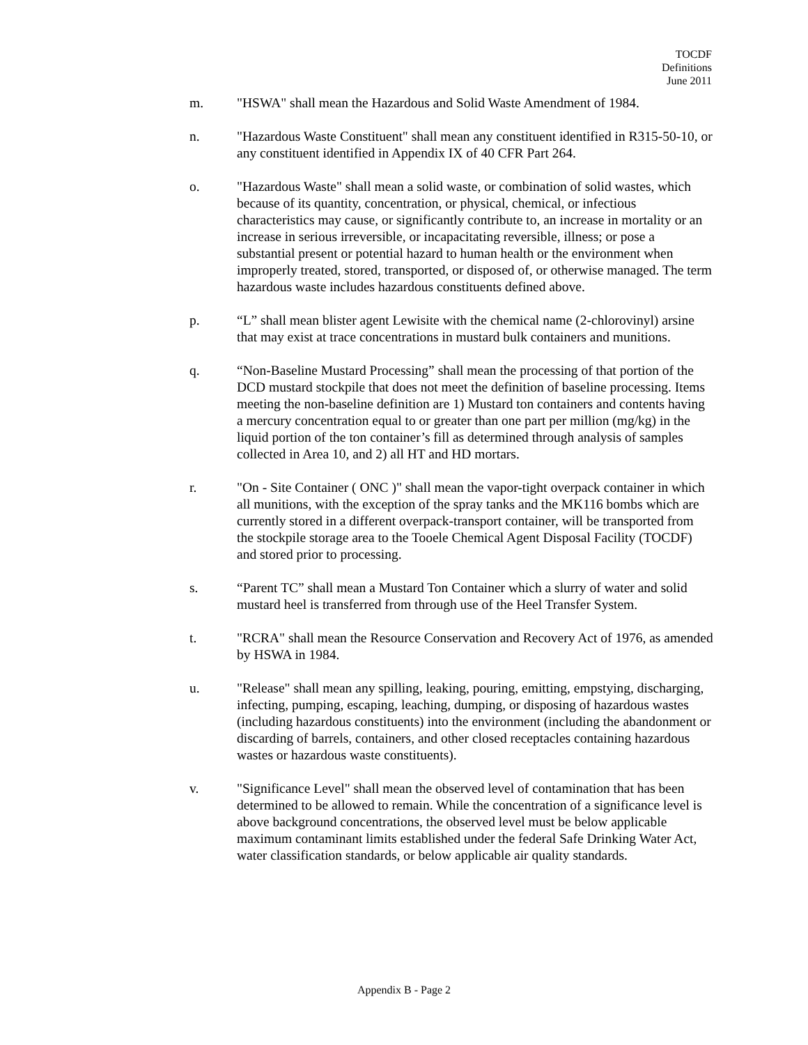TOCDF
Definitions
June 2011
m. "HSWA" shall mean the Hazardous and Solid Waste Amendment of 1984.
n. "Hazardous Waste Constituent" shall mean any constituent identified in R315-50-10, or any constituent identified in Appendix IX of 40 CFR Part 264.
o. "Hazardous Waste" shall mean a solid waste, or combination of solid wastes, which because of its quantity, concentration, or physical, chemical, or infectious characteristics may cause, or significantly contribute to, an increase in mortality or an increase in serious irreversible, or incapacitating reversible, illness; or pose a substantial present or potential hazard to human health or the environment when improperly treated, stored, transported, or disposed of, or otherwise managed. The term hazardous waste includes hazardous constituents defined above.
p. “L” shall mean blister agent Lewisite with the chemical name (2-chlorovinyl) arsine that may exist at trace concentrations in mustard bulk containers and munitions.
q. “Non-Baseline Mustard Processing” shall mean the processing of that portion of the DCD mustard stockpile that does not meet the definition of baseline processing. Items meeting the non-baseline definition are 1) Mustard ton containers and contents having a mercury concentration equal to or greater than one part per million (mg/kg) in the liquid portion of the ton container’s fill as determined through analysis of samples collected in Area 10, and 2) all HT and HD mortars.
r. "On - Site Container ( ONC )" shall mean the vapor-tight overpack container in which all munitions, with the exception of the spray tanks and the MK116 bombs which are currently stored in a different overpack-transport container, will be transported from the stockpile storage area to the Tooele Chemical Agent Disposal Facility (TOCDF) and stored prior to processing.
s. “Parent TC” shall mean a Mustard Ton Container which a slurry of water and solid mustard heel is transferred from through use of the Heel Transfer System.
t. "RCRA" shall mean the Resource Conservation and Recovery Act of 1976, as amended by HSWA in 1984.
u. "Release" shall mean any spilling, leaking, pouring, emitting, empstying, discharging, infecting, pumping, escaping, leaching, dumping, or disposing of hazardous wastes (including hazardous constituents) into the environment (including the abandonment or discarding of barrels, containers, and other closed receptacles containing hazardous wastes or hazardous waste constituents).
v. "Significance Level" shall mean the observed level of contamination that has been determined to be allowed to remain. While the concentration of a significance level is above background concentrations, the observed level must be below applicable maximum contaminant limits established under the federal Safe Drinking Water Act, water classification standards, or below applicable air quality standards.
Appendix B - Page 2